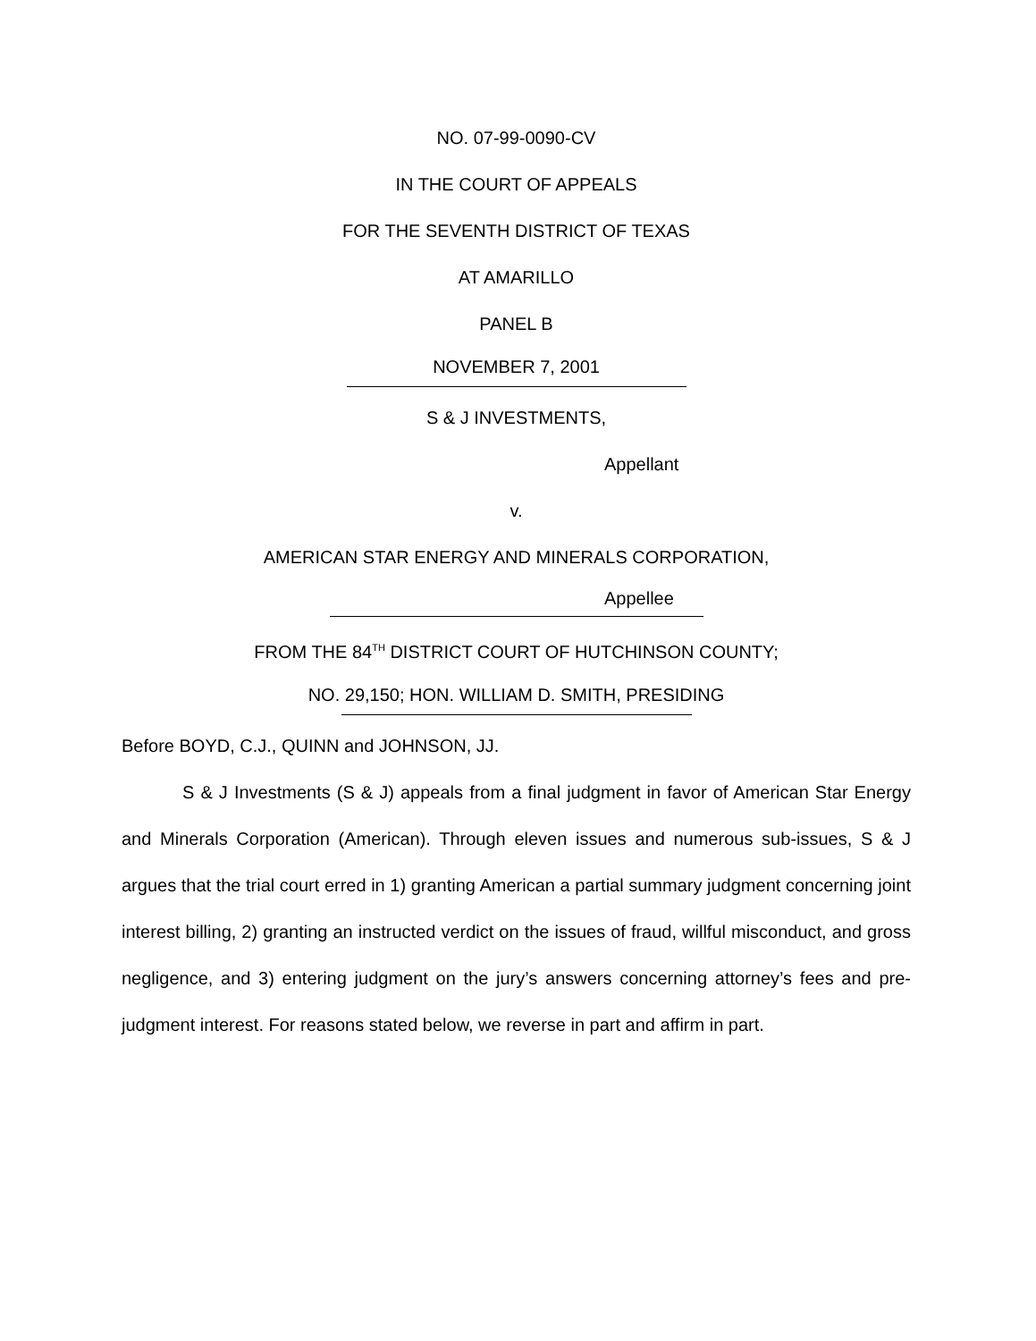NO. 07-99-0090-CV
IN THE COURT OF APPEALS
FOR THE SEVENTH DISTRICT OF TEXAS
AT AMARILLO
PANEL B
NOVEMBER 7, 2001
S & J INVESTMENTS,
Appellant
v.
AMERICAN STAR ENERGY AND MINERALS CORPORATION,
Appellee
FROM THE 84<sup>TH</sup> DISTRICT COURT OF HUTCHINSON COUNTY;
NO. 29,150; HON. WILLIAM D. SMITH, PRESIDING
Before BOYD, C.J., QUINN and JOHNSON, JJ.
S & J Investments (S & J) appeals from a final judgment in favor of American Star Energy and Minerals Corporation (American). Through eleven issues and numerous sub-issues, S & J argues that the trial court erred in 1) granting American a partial summary judgment concerning joint interest billing, 2) granting an instructed verdict on the issues of fraud, willful misconduct, and gross negligence, and 3) entering judgment on the jury’s answers concerning attorney’s fees and pre-judgment interest. For reasons stated below, we reverse in part and affirm in part.